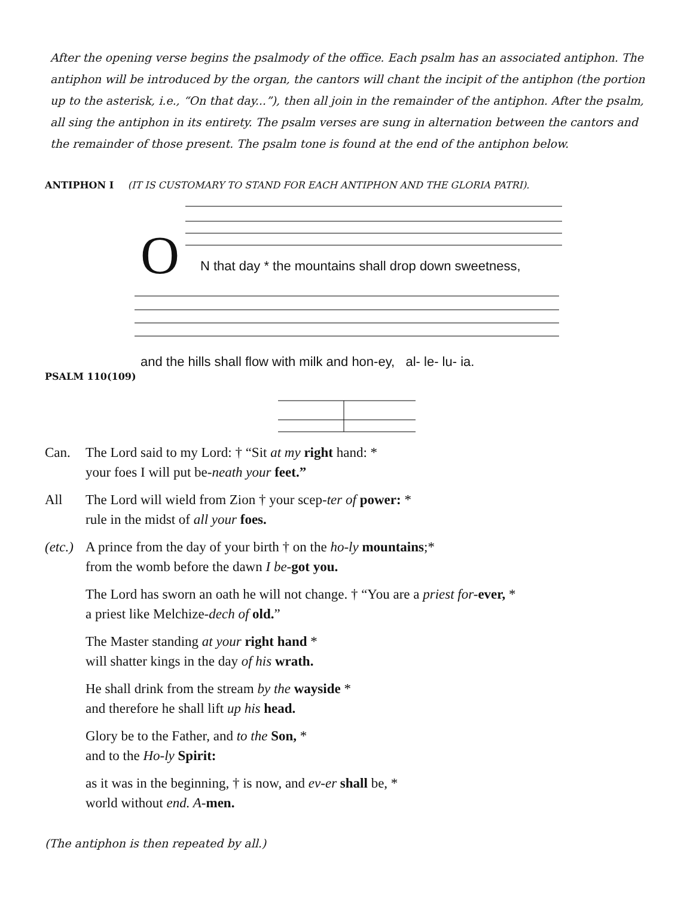After the opening verse begins the psalmody of the office. Each psalm has an associated antiphon. The antiphon will be introduced by the organ, the cantors will chant the incipit of the antiphon (the portion up to the asterisk, i.e., “On that day...”), then all join in the remainder of the antiphon. After the psalm, all sing the antiphon in its entirety. The psalm verses are sung in alternation between the cantors and the remainder of those present. The psalm tone is found at the end of the antiphon below.
ANTIPHON I (IT IS CUSTOMARY TO STAND FOR EACH ANTIPHON AND THE GLORIA PATRI).
O
N that day * the mountains shall drop down sweetness,
and the hills shall flow with milk and hon-ey, al- le- lu- ia.
PSALM 110(109)
Can. The Lord said to my Lord: † “Sit at my right hand: *
your foes I will put be-neath your feet.”
All The Lord will wield from Zion † your scep-ter of power: *
rule in the midst of all your foes.
(etc.) A prince from the day of your birth † on the ho-ly mountains;*
from the womb before the dawn I be-got you.
The Lord has sworn an oath he will not change. † “You are a priest for-ever, *
a priest like Melchize-dech of old.”
The Master standing at your right hand *
will shatter kings in the day of his wrath.
He shall drink from the stream by the wayside *
and therefore he shall lift up his head.
Glory be to the Father, and to the Son, *
and to the Ho-ly Spirit:
as it was in the beginning, † is now, and ev-er shall be, *
world without end. A-men.
(The antiphon is then repeated by all.)